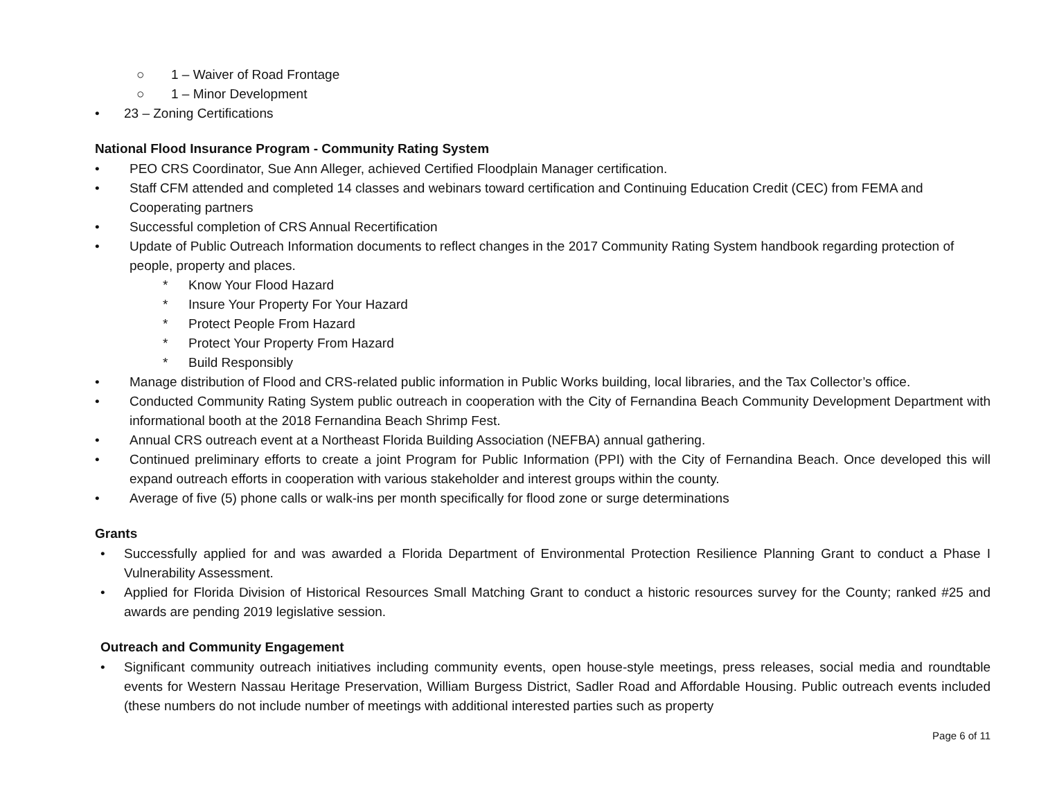○ 1 – Waiver of Road Frontage
○ 1 – Minor Development
• 23 – Zoning Certifications
National Flood Insurance Program - Community Rating System
• PEO CRS Coordinator, Sue Ann Alleger, achieved Certified Floodplain Manager certification.
• Staff CFM attended and completed 14 classes and webinars toward certification and Continuing Education Credit (CEC) from FEMA and Cooperating partners
• Successful completion of CRS Annual Recertification
• Update of Public Outreach Information documents to reflect changes in the 2017 Community Rating System handbook regarding protection of people, property and places.
* Know Your Flood Hazard
* Insure Your Property For Your Hazard
* Protect People From Hazard
* Protect Your Property From Hazard
* Build Responsibly
• Manage distribution of Flood and CRS-related public information in Public Works building, local libraries, and the Tax Collector’s office.
• Conducted Community Rating System public outreach in cooperation with the City of Fernandina Beach Community Development Department with informational booth at the 2018 Fernandina Beach Shrimp Fest.
• Annual CRS outreach event at a Northeast Florida Building Association (NEFBA) annual gathering.
• Continued preliminary efforts to create a joint Program for Public Information (PPI) with the City of Fernandina Beach. Once developed this will expand outreach efforts in cooperation with various stakeholder and interest groups within the county.
• Average of five (5) phone calls or walk-ins per month specifically for flood zone or surge determinations
Grants
• Successfully applied for and was awarded a Florida Department of Environmental Protection Resilience Planning Grant to conduct a Phase I Vulnerability Assessment.
• Applied for Florida Division of Historical Resources Small Matching Grant to conduct a historic resources survey for the County; ranked #25 and awards are pending 2019 legislative session.
Outreach and Community Engagement
• Significant community outreach initiatives including community events, open house-style meetings, press releases, social media and roundtable events for Western Nassau Heritage Preservation, William Burgess District, Sadler Road and Affordable Housing. Public outreach events included (these numbers do not include number of meetings with additional interested parties such as property
Page 6 of 11